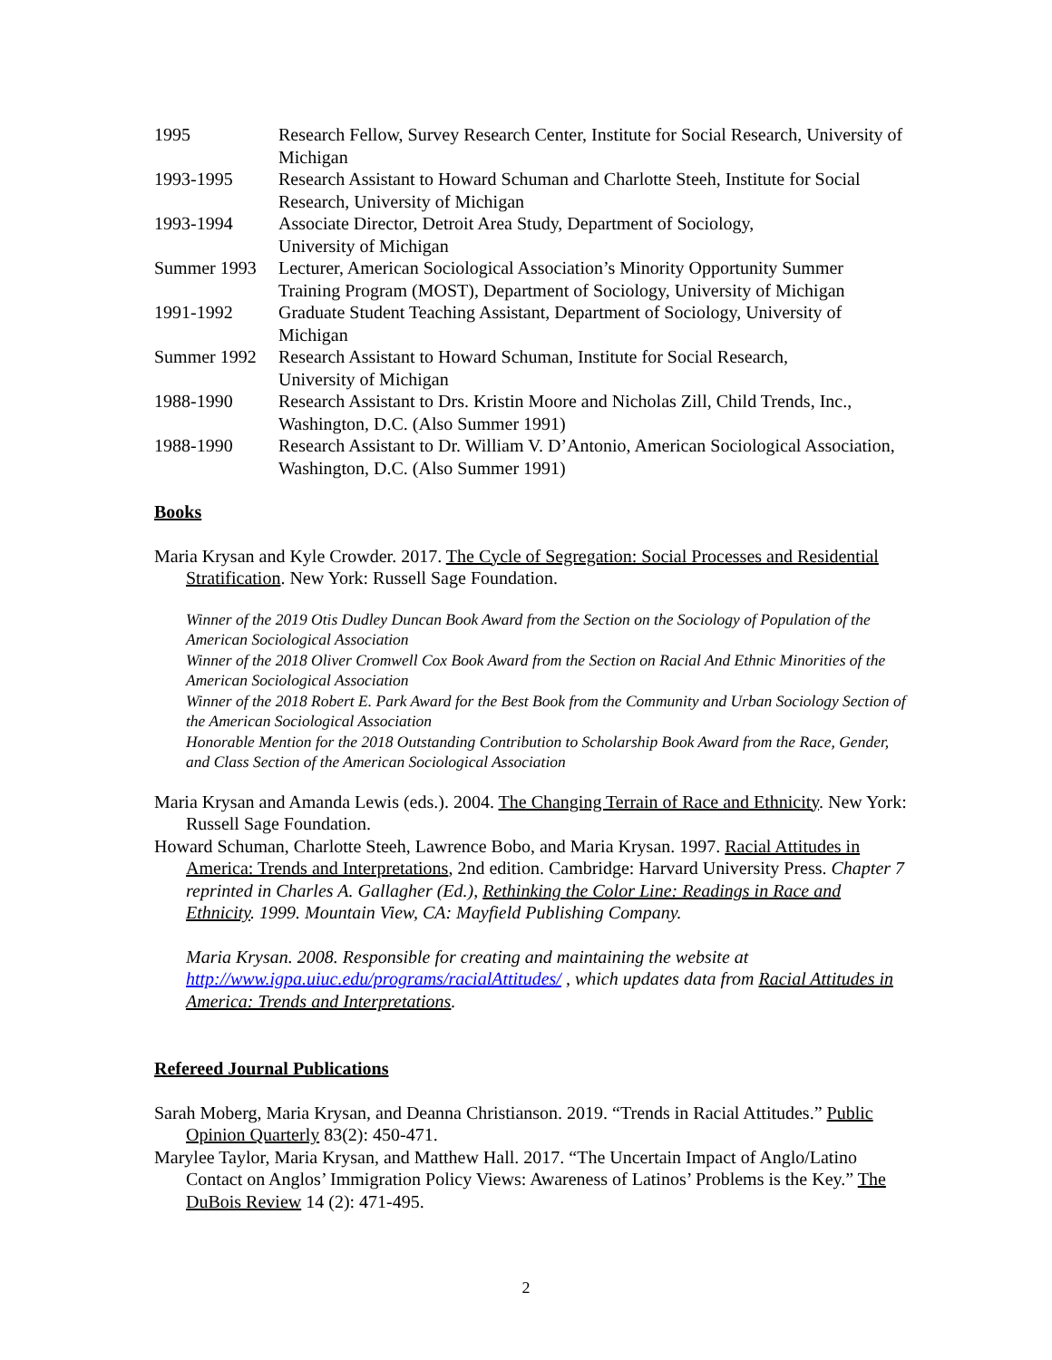1995 Research Fellow, Survey Research Center, Institute for Social Research, University of Michigan
1993-1995 Research Assistant to Howard Schuman and Charlotte Steeh, Institute for Social Research, University of Michigan
1993-1994 Associate Director, Detroit Area Study, Department of Sociology,
University of Michigan
Summer 1993 Lecturer, American Sociological Association’s Minority Opportunity Summer Training Program (MOST), Department of Sociology, University of Michigan
1991-1992 Graduate Student Teaching Assistant, Department of Sociology, University of Michigan
Summer 1992 Research Assistant to Howard Schuman, Institute for Social Research,
University of Michigan
1988-1990 Research Assistant to Drs. Kristin Moore and Nicholas Zill, Child Trends, Inc., Washington, D.C. (Also Summer 1991)
1988-1990 Research Assistant to Dr. William V. D’Antonio, American Sociological Association, Washington, D.C. (Also Summer 1991)
Books
Maria Krysan and Kyle Crowder. 2017. The Cycle of Segregation: Social Processes and Residential Stratification. New York: Russell Sage Foundation.
Winner of the 2019 Otis Dudley Duncan Book Award from the Section on the Sociology of Population of the American Sociological Association
Winner of the 2018 Oliver Cromwell Cox Book Award from the Section on Racial And Ethnic Minorities of the American Sociological Association
Winner of the 2018 Robert E. Park Award for the Best Book from the Community and Urban Sociology Section of the American Sociological Association
Honorable Mention for the 2018 Outstanding Contribution to Scholarship Book Award from the Race, Gender, and Class Section of the American Sociological Association
Maria Krysan and Amanda Lewis (eds.). 2004. The Changing Terrain of Race and Ethnicity. New York: Russell Sage Foundation.
Howard Schuman, Charlotte Steeh, Lawrence Bobo, and Maria Krysan. 1997. Racial Attitudes in America: Trends and Interpretations, 2nd edition. Cambridge: Harvard University Press. Chapter 7 reprinted in Charles A. Gallagher (Ed.), Rethinking the Color Line: Readings in Race and Ethnicity. 1999. Mountain View, CA: Mayfield Publishing Company.
Maria Krysan. 2008. Responsible for creating and maintaining the website at http://www.igpa.uiuc.edu/programs/racialAttitudes/ , which updates data from Racial Attitudes in America: Trends and Interpretations.
Refereed Journal Publications
Sarah Moberg, Maria Krysan, and Deanna Christianson. 2019. “Trends in Racial Attitudes.” Public Opinion Quarterly 83(2): 450-471.
Marylee Taylor, Maria Krysan, and Matthew Hall. 2017. “The Uncertain Impact of Anglo/Latino Contact on Anglos’ Immigration Policy Views: Awareness of Latinos’ Problems is the Key.” The DuBois Review 14 (2): 471-495.
2